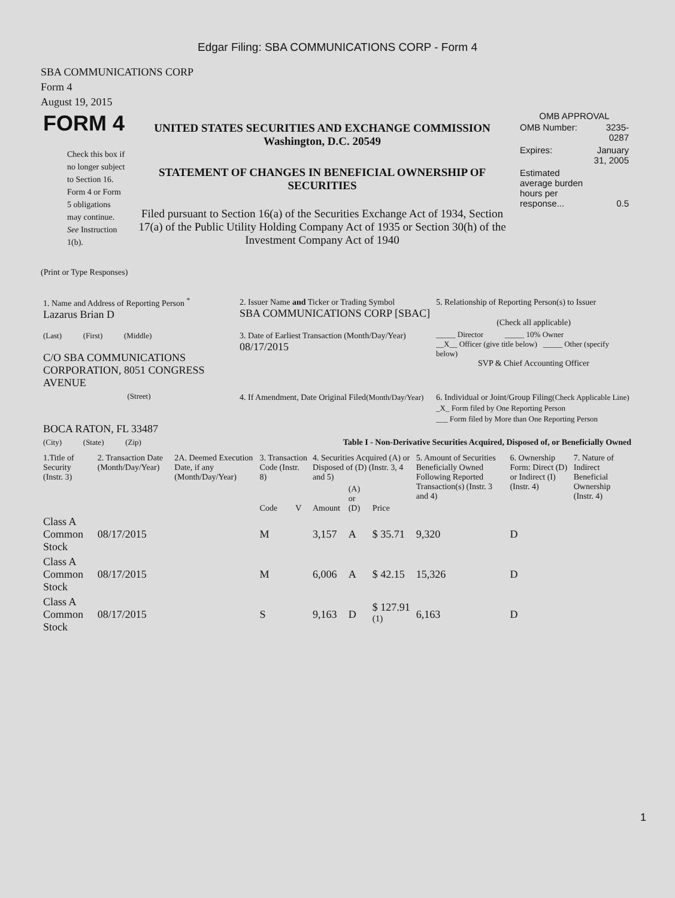Edgar Filing: SBA COMMUNICATIONS CORP - Form 4
SBA COMMUNICATIONS CORP
Form 4
August 19, 2015
| FORM 4 Check this box if no longer subject to Section 16. Form 4 or Form 5 obligations may continue. See Instruction 1(b). | UNITED STATES SECURITIES AND EXCHANGE COMMISSION Washington, D.C. 20549 STATEMENT OF CHANGES IN BENEFICIAL OWNERSHIP OF SECURITIES Filed pursuant to Section 16(a) of the Securities Exchange Act of 1934, Section 17(a) of the Public Utility Holding Company Act of 1935 or Section 30(h) of the Investment Company Act of 1940 | OMB APPROVAL / OMB Number: / 3235-0287 / / Expires: / January 31, 2005 / / Estimated average burden hours per response... / 0.5 / |
(Print or Type Responses)
| 1. Name and Address of Reporting Person <sup>*</sup> Lazarus Brian D | 2. Issuer Name and Ticker or Trading Symbol SBA COMMUNICATIONS CORP [SBAC] | 5. Relationship of Reporting Person(s) to Issuer (Check all applicable) |
| (Last) (First) (Middle) C/O SBA COMMUNICATIONS CORPORATION, 8051 CONGRESS AVENUE | 3. Date of Earliest Transaction (Month/Day/Year) 08/17/2015 | _____ Director _____ 10% Owner __X__ Officer (give title below) _____ Other (specify below) SVP & Chief Accounting Officer |
| (Street) BOCA RATON, FL 33487 | 4. If Amendment, Date Original Filed (Month/Day/Year) | 6. Individual or Joint/Group Filing (Check Applicable Line) _X_ Form filed by One Reporting Person ___ Form filed by More than One Reporting Person |
| (City) (State) (Zip) | Table I - Non-Derivative Securities Acquired, Disposed of, or Beneficially Owned | |
| 1.Title of Security (Instr. 3) | 2. Transaction Date (Month/Day/Year) | 2A. Deemed Execution Date, if any (Month/Day/Year) | 3. Transaction Code (Instr. 8) | | 4. Securities Acquired (A) or Disposed of (D) (Instr. 3, 4 and 5) | | | 5. Amount of Securities Beneficially Owned Following Reported Transaction(s) (Instr. 3 and 4) | 6. Ownership Form: Direct (D) or Indirect (I) (Instr. 4) | 7. Nature of Indirect Beneficial Ownership (Instr. 4) |
| --- | --- | --- | --- | --- | --- | --- | --- | --- | --- | --- |
| | | | Code | V | Amount | (A) or (D) | Price | | | |
| Class A Common Stock | 08/17/2015 | | M | | 3,157 | A | $ 35.71 | 9,320 | D | |
| Class A Common Stock | 08/17/2015 | | M | | 6,006 | A | $ 42.15 | 15,326 | D | |
| Class A Common Stock | 08/17/2015 | | S | | 9,163 | D | $ 127.91 <sup>(1)</sup> | 6,163 | D | |
1